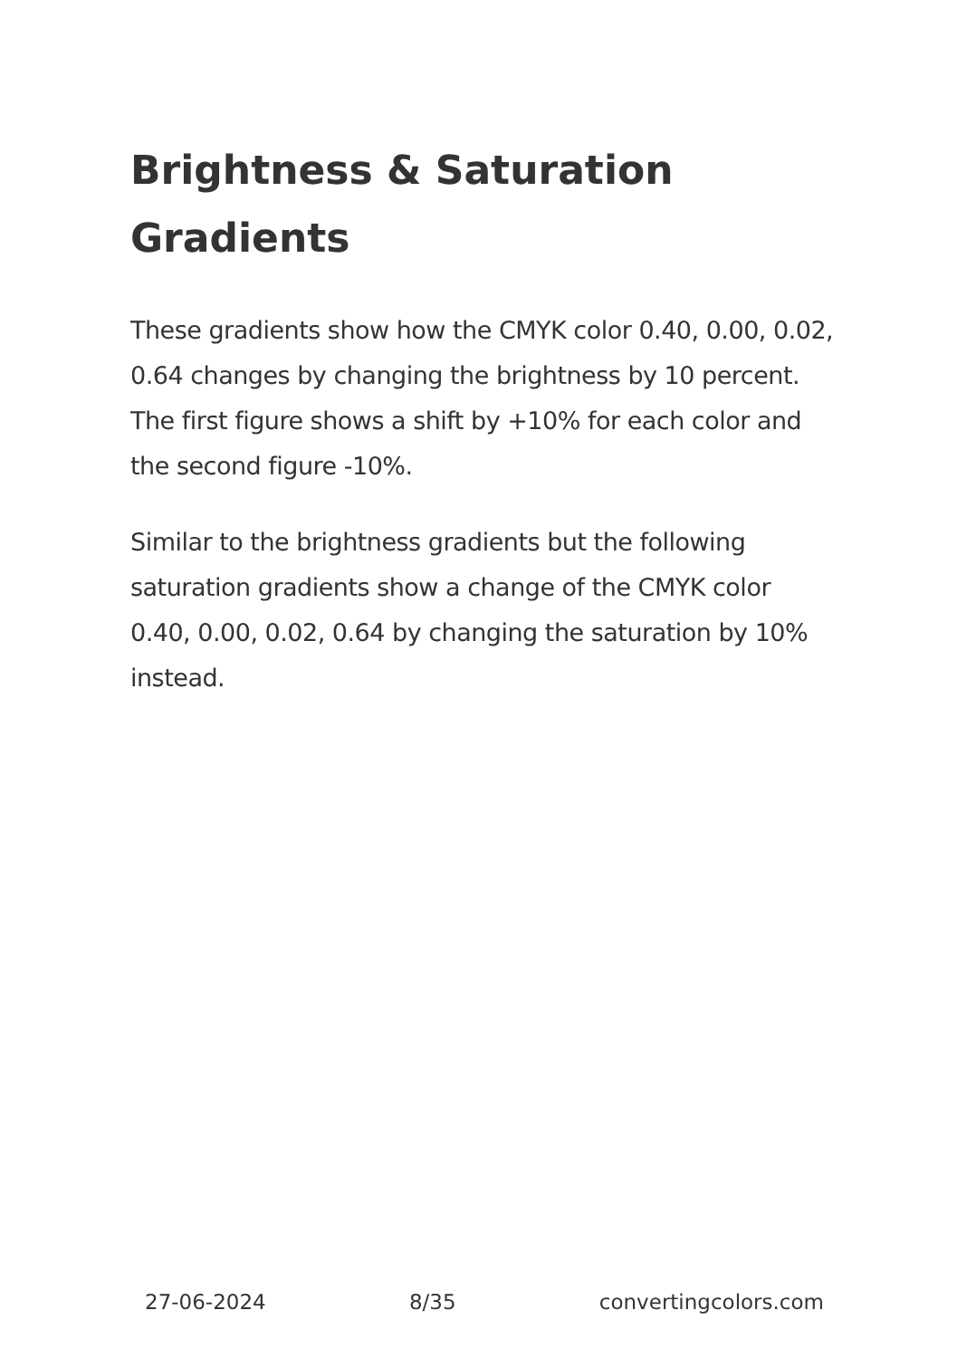Brightness & Saturation Gradients
These gradients show how the CMYK color 0.40, 0.00, 0.02, 0.64 changes by changing the brightness by 10 percent. The first figure shows a shift by +10% for each color and the second figure -10%.
Similar to the brightness gradients but the following saturation gradients show a change of the CMYK color 0.40, 0.00, 0.02, 0.64 by changing the saturation by 10% instead.
27-06-2024 8/35 convertingcolors.com